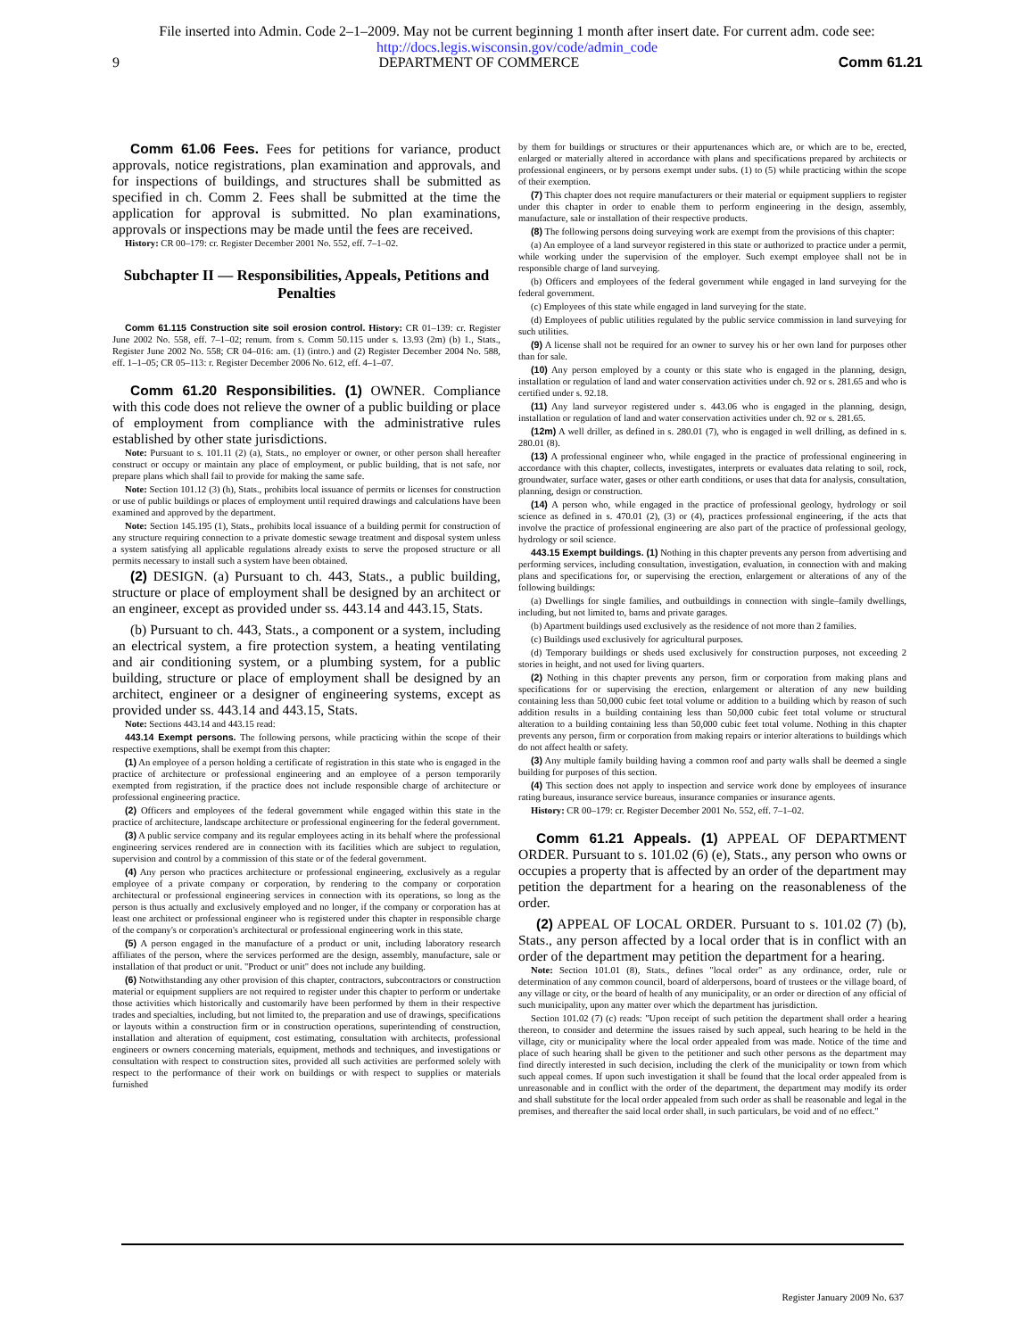File inserted into Admin. Code 2–1–2009. May not be current beginning 1 month after insert date. For current adm. code see:
http://docs.legis.wisconsin.gov/code/admin_code
9 DEPARTMENT OF COMMERCE Comm 61.21
Comm 61.06 Fees. Fees for petitions for variance, product approvals, notice registrations, plan examination and approvals, and for inspections of buildings, and structures shall be submitted as specified in ch. Comm 2. Fees shall be submitted at the time the application for approval is submitted. No plan examinations, approvals or inspections may be made until the fees are received.
History: CR 00–179: cr. Register December 2001 No. 552, eff. 7–1–02.
Subchapter II — Responsibilities, Appeals, Petitions and Penalties
Comm 61.115 Construction site soil erosion control. History: CR 01–139: cr. Register June 2002 No. 558, eff. 7–1–02; renum. from s. Comm 50.115 under s. 13.93 (2m) (b) 1., Stats., Register June 2002 No. 558; CR 04–016: am. (1) (intro.) and (2) Register December 2004 No. 588, eff. 1–1–05; CR 05–113: r. Register December 2006 No. 612, eff. 4–1–07.
Comm 61.20 Responsibilities. (1) OWNER. Compliance with this code does not relieve the owner of a public building or place of employment from compliance with the administrative rules established by other state jurisdictions.
Note: Pursuant to s. 101.11 (2) (a), Stats., no employer or owner, or other person shall hereafter construct or occupy or maintain any place of employment, or public building, that is not safe, nor prepare plans which shall fail to provide for making the same safe.
Note: Section 101.12 (3) (h), Stats., prohibits local issuance of permits or licenses for construction or use of public buildings or places of employment until required drawings and calculations have been examined and approved by the department.
Note: Section 145.195 (1), Stats., prohibits local issuance of a building permit for construction of any structure requiring connection to a private domestic sewage treatment and disposal system unless a system satisfying all applicable regulations already exists to serve the proposed structure or all permits necessary to install such a system have been obtained.
(2) DESIGN. (a) Pursuant to ch. 443, Stats., a public building, structure or place of employment shall be designed by an architect or an engineer, except as provided under ss. 443.14 and 443.15, Stats.
(b) Pursuant to ch. 443, Stats., a component or a system, including an electrical system, a fire protection system, a heating ventilating and air conditioning system, or a plumbing system, for a public building, structure or place of employment shall be designed by an architect, engineer or a designer of engineering systems, except as provided under ss. 443.14 and 443.15, Stats.
Note: Sections 443.14 and 443.15 read:
443.14 Exempt persons. The following persons, while practicing within the scope of their respective exemptions, shall be exempt from this chapter:
(1) An employee of a person holding a certificate of registration in this state who is engaged in the practice of architecture or professional engineering and an employee of a person temporarily exempted from registration, if the practice does not include responsible charge of architecture or professional engineering practice.
(2) Officers and employees of the federal government while engaged within this state in the practice of architecture, landscape architecture or professional engineering for the federal government.
(3) A public service company and its regular employees acting in its behalf where the professional engineering services rendered are in connection with its facilities which are subject to regulation, supervision and control by a commission of this state or of the federal government.
(4) Any person who practices architecture or professional engineering, exclusively as a regular employee of a private company or corporation, by rendering to the company or corporation architectural or professional engineering services in connection with its operations, so long as the person is thus actually and exclusively employed and no longer, if the company or corporation has at least one architect or professional engineer who is registered under this chapter in responsible charge of the company's or corporation's architectural or professional engineering work in this state.
(5) A person engaged in the manufacture of a product or unit, including laboratory research affiliates of the person, where the services performed are the design, assembly, manufacture, sale or installation of that product or unit. "Product or unit" does not include any building.
(6) Notwithstanding any other provision of this chapter, contractors, subcontractors or construction material or equipment suppliers are not required to register under this chapter to perform or undertake those activities which historically and customarily have been performed by them in their respective trades and specialties, including, but not limited to, the preparation and use of drawings, specifications or layouts within a construction firm or in construction operations, superintending of construction, installation and alteration of equipment, cost estimating, consultation with architects, professional engineers or owners concerning materials, equipment, methods and techniques, and investigations or consultation with respect to construction sites, provided all such activities are performed solely with respect to the performance of their work on buildings or with respect to supplies or materials furnished
by them for buildings or structures or their appurtenances which are, or which are to be, erected, enlarged or materially altered in accordance with plans and specifications prepared by architects or professional engineers, or by persons exempt under subs. (1) to (5) while practicing within the scope of their exemption.
(7) This chapter does not require manufacturers or their material or equipment suppliers to register under this chapter in order to enable them to perform engineering in the design, assembly, manufacture, sale or installation of their respective products.
(8) The following persons doing surveying work are exempt from the provisions of this chapter:
(a) An employee of a land surveyor registered in this state or authorized to practice under a permit, while working under the supervision of the employer. Such exempt employee shall not be in responsible charge of land surveying.
(b) Officers and employees of the federal government while engaged in land surveying for the federal government.
(c) Employees of this state while engaged in land surveying for the state.
(d) Employees of public utilities regulated by the public service commission in land surveying for such utilities.
(9) A license shall not be required for an owner to survey his or her own land for purposes other than for sale.
(10) Any person employed by a county or this state who is engaged in the planning, design, installation or regulation of land and water conservation activities under ch. 92 or s. 281.65 and who is certified under s. 92.18.
(11) Any land surveyor registered under s. 443.06 who is engaged in the planning, design, installation or regulation of land and water conservation activities under ch. 92 or s. 281.65.
(12m) A well driller, as defined in s. 280.01 (7), who is engaged in well drilling, as defined in s. 280.01 (8).
(13) A professional engineer who, while engaged in the practice of professional engineering in accordance with this chapter, collects, investigates, interprets or evaluates data relating to soil, rock, groundwater, surface water, gases or other earth conditions, or uses that data for analysis, consultation, planning, design or construction.
(14) A person who, while engaged in the practice of professional geology, hydrology or soil science as defined in s. 470.01 (2), (3) or (4), practices professional engineering, if the acts that involve the practice of professional engineering are also part of the practice of professional geology, hydrology or soil science.
443.15 Exempt buildings. (1) Nothing in this chapter prevents any person from advertising and performing services, including consultation, investigation, evaluation, in connection with and making plans and specifications for, or supervising the erection, enlargement or alterations of any of the following buildings:
(a) Dwellings for single families, and outbuildings in connection with single–family dwellings, including, but not limited to, barns and private garages.
(b) Apartment buildings used exclusively as the residence of not more than 2 families.
(c) Buildings used exclusively for agricultural purposes.
(d) Temporary buildings or sheds used exclusively for construction purposes, not exceeding 2 stories in height, and not used for living quarters.
(2) Nothing in this chapter prevents any person, firm or corporation from making plans and specifications for or supervising the erection, enlargement or alteration of any new building containing less than 50,000 cubic feet total volume or addition to a building which by reason of such addition results in a building containing less than 50,000 cubic feet total volume or structural alteration to a building containing less than 50,000 cubic feet total volume. Nothing in this chapter prevents any person, firm or corporation from making repairs or interior alterations to buildings which do not affect health or safety.
(3) Any multiple family building having a common roof and party walls shall be deemed a single building for purposes of this section.
(4) This section does not apply to inspection and service work done by employees of insurance rating bureaus, insurance service bureaus, insurance companies or insurance agents.
History: CR 00–179: cr. Register December 2001 No. 552, eff. 7–1–02.
Comm 61.21 Appeals. (1) APPEAL OF DEPARTMENT ORDER. Pursuant to s. 101.02 (6) (e), Stats., any person who owns or occupies a property that is affected by an order of the department may petition the department for a hearing on the reasonableness of the order.
(2) APPEAL OF LOCAL ORDER. Pursuant to s. 101.02 (7) (b), Stats., any person affected by a local order that is in conflict with an order of the department may petition the department for a hearing.
Note: Section 101.01 (8), Stats., defines "local order" as any ordinance, order, rule or determination of any common council, board of alderpersons, board of trustees or the village board, of any village or city, or the board of health of any municipality, or an order or direction of any official of such municipality, upon any matter over which the department has jurisdiction.
Section 101.02 (7) (c) reads: "Upon receipt of such petition the department shall order a hearing thereon, to consider and determine the issues raised by such appeal, such hearing to be held in the village, city or municipality where the local order appealed from was made. Notice of the time and place of such hearing shall be given to the petitioner and such other persons as the department may find directly interested in such decision, including the clerk of the municipality or town from which such appeal comes. If upon such investigation it shall be found that the local order appealed from is unreasonable and in conflict with the order of the department, the department may modify its order and shall substitute for the local order appealed from such order as shall be reasonable and legal in the premises, and thereafter the said local order shall, in such particulars, be void and of no effect."
Register January 2009 No. 637